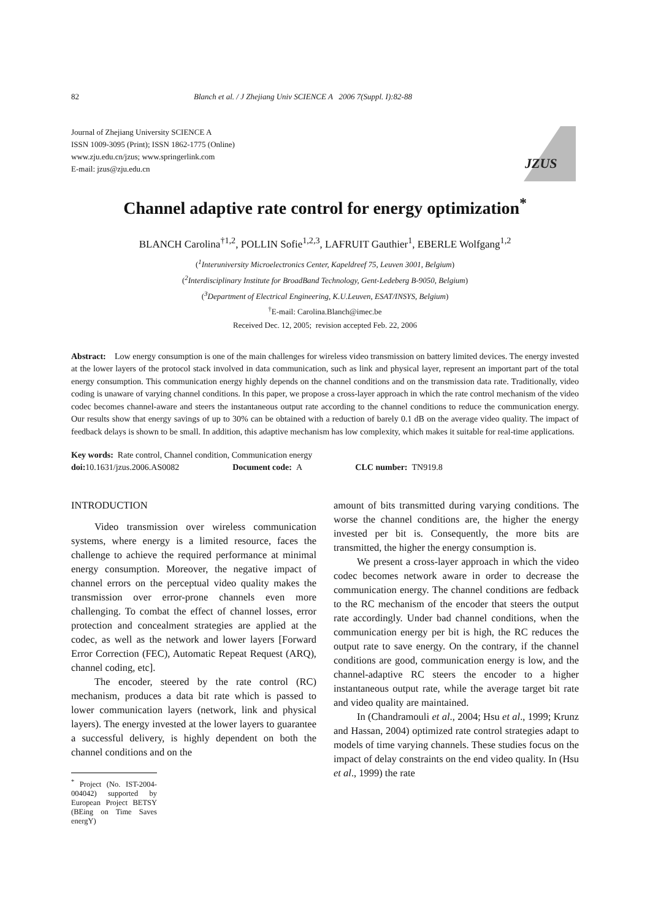82 Blanch et al. / J Zhejiang Univ SCIENCE A 2006 7(Suppl. I):82-88
Journal of Zhejiang University SCIENCE A
ISSN 1009-3095 (Print); ISSN 1862-1775 (Online)
www.zju.edu.cn/jzus; www.springerlink.com
E-mail: jzus@zju.edu.cn
JZUS
Channel adaptive rate control for energy optimization<sup>*</sup>
BLANCH Carolina<sup>†1,2</sup>, POLLIN Sofie<sup>1,2,3</sup>, LAFRUIT Gauthier<sup>1</sup>, EBERLE Wolfgang<sup>1,2</sup>
(<sup>1</sup>Interuniversity Microelectronics Center, Kapeldreef 75, Leuven 3001, Belgium)
(<sup>2</sup>Interdisciplinary Institute for BroadBand Technology, Gent-Ledeberg B-9050, Belgium)
(<sup>3</sup>Department of Electrical Engineering, K.U.Leuven, ESAT/INSYS, Belgium)
<sup>†</sup> E-mail: Carolina.Blanch@imec.be
Received Dec. 12, 2005; revision accepted Feb. 22, 2006
Abstract: Low energy consumption is one of the main challenges for wireless video transmission on battery limited devices. The energy invested at the lower layers of the protocol stack involved in data communication, such as link and physical layer, represent an important part of the total energy consumption. This communication energy highly depends on the channel conditions and on the transmission data rate. Traditionally, video coding is unaware of varying channel conditions. In this paper, we propose a cross-layer approach in which the rate control mechanism of the video codec becomes channel-aware and steers the instantaneous output rate according to the channel conditions to reduce the communication energy. Our results show that energy savings of up to 30% can be obtained with a reduction of barely 0.1 dB on the average video quality. The impact of feedback delays is shown to be small. In addition, this adaptive mechanism has low complexity, which makes it suitable for real-time applications.
Key words: Rate control, Channel condition, Communication energy
doi: 10.1631/jzus.2006.AS0082 Document code: A CLC number: TN919.8
INTRODUCTION
Video transmission over wireless communication systems, where energy is a limited resource, faces the challenge to achieve the required performance at minimal energy consumption. Moreover, the negative impact of channel errors on the perceptual video quality makes the transmission over error-prone channels even more challenging. To combat the effect of channel losses, error protection and concealment strategies are applied at the codec, as well as the network and lower layers [Forward Error Correction (FEC), Automatic Repeat Request (ARQ), channel coding, etc].
The encoder, steered by the rate control (RC) mechanism, produces a data bit rate which is passed to lower communication layers (network, link and physical layers). The energy invested at the lower layers to guarantee a successful delivery, is highly dependent on both the channel conditions and on the
<sup>*</sup> Project (No. IST-2004-004042) supported by European Project BETSY (BEing on Time Saves energY)
amount of bits transmitted during varying conditions. The worse the channel conditions are, the higher the energy invested per bit is. Consequently, the more bits are transmitted, the higher the energy consumption is.
We present a cross-layer approach in which the video codec becomes network aware in order to decrease the communication energy. The channel conditions are fedback to the RC mechanism of the encoder that steers the output rate accordingly. Under bad channel conditions, when the communication energy per bit is high, the RC reduces the output rate to save energy. On the contrary, if the channel conditions are good, communication energy is low, and the channel-adaptive RC steers the encoder to a higher instantaneous output rate, while the average target bit rate and video quality are maintained.
In (Chandramouli et al., 2004; Hsu et al., 1999; Krunz and Hassan, 2004) optimized rate control strategies adapt to models of time varying channels. These studies focus on the impact of delay constraints on the end video quality. In (Hsu et al., 1999) the rate